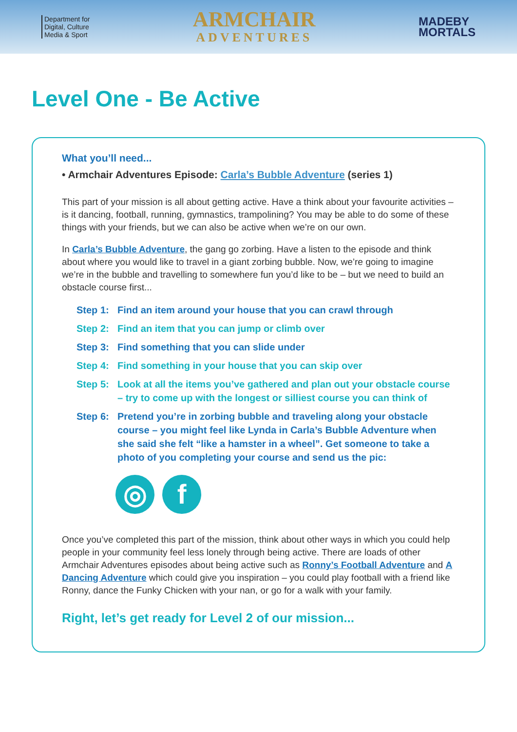Department for
Digital, Culture
Media & Sport
ARMCHAIR
ADVENTURES
MADEBY
MORTALS
Level One - Be Active
What you’ll need...
• Armchair Adventures Episode: Carla’s Bubble Adventure (series 1)
This part of your mission is all about getting active. Have a think about your favourite activities – is it dancing, football, running, gymnastics, trampolining? You may be able to do some of these things with your friends, but we can also be active when we’re on our own.
In Carla’s Bubble Adventure, the gang go zorbing. Have a listen to the episode and think about where you would like to travel in a giant zorbing bubble. Now, we’re going to imagine we’re in the bubble and travelling to somewhere fun you’d like to be – but we need to build an obstacle course first...
Step 1: Find an item around your house that you can crawl through
Step 2: Find an item that you can jump or climb over
Step 3: Find something that you can slide under
Step 4: Find something in your house that you can skip over
Step 5: Look at all the items you’ve gathered and plan out your obstacle course – try to come up with the longest or silliest course you can think of
Step 6: Pretend you’re in zorbing bubble and traveling along your obstacle course – you might feel like Lynda in Carla’s Bubble Adventure when she said she felt “like a hamster in a wheel”. Get someone to take a photo of you completing your course and send us the pic:
◎ f
Once you’ve completed this part of the mission, think about other ways in which you could help people in your community feel less lonely through being active. There are loads of other Armchair Adventures episodes about being active such as Ronny’s Football Adventure and A Dancing Adventure which could give you inspiration – you could play football with a friend like Ronny, dance the Funky Chicken with your nan, or go for a walk with your family.
Right, let’s get ready for Level 2 of our mission...